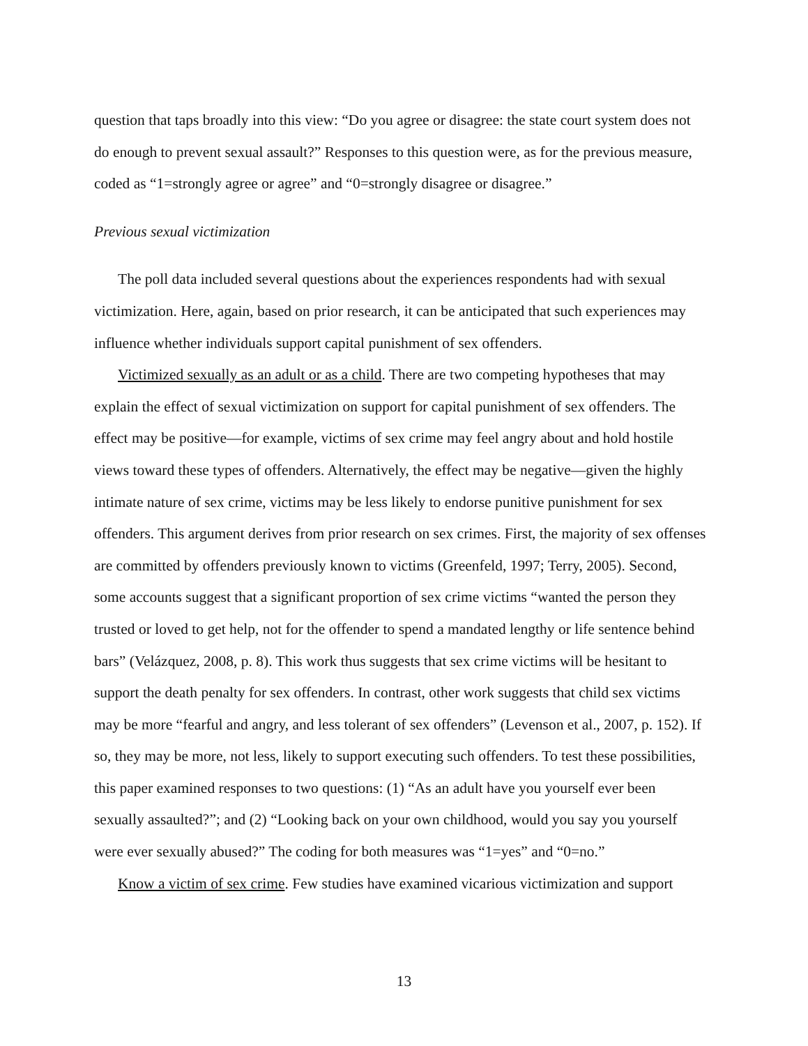question that taps broadly into this view: “Do you agree or disagree: the state court system does not do enough to prevent sexual assault?” Responses to this question were, as for the previous measure, coded as “1=strongly agree or agree” and “0=strongly disagree or disagree.”
Previous sexual victimization
The poll data included several questions about the experiences respondents had with sexual victimization. Here, again, based on prior research, it can be anticipated that such experiences may influence whether individuals support capital punishment of sex offenders.
Victimized sexually as an adult or as a child. There are two competing hypotheses that may explain the effect of sexual victimization on support for capital punishment of sex offenders. The effect may be positive—for example, victims of sex crime may feel angry about and hold hostile views toward these types of offenders. Alternatively, the effect may be negative—given the highly intimate nature of sex crime, victims may be less likely to endorse punitive punishment for sex offenders. This argument derives from prior research on sex crimes. First, the majority of sex offenses are committed by offenders previously known to victims (Greenfeld, 1997; Terry, 2005). Second, some accounts suggest that a significant proportion of sex crime victims “wanted the person they trusted or loved to get help, not for the offender to spend a mandated lengthy or life sentence behind bars” (Velázquez, 2008, p. 8). This work thus suggests that sex crime victims will be hesitant to support the death penalty for sex offenders. In contrast, other work suggests that child sex victims may be more “fearful and angry, and less tolerant of sex offenders” (Levenson et al., 2007, p. 152). If so, they may be more, not less, likely to support executing such offenders. To test these possibilities, this paper examined responses to two questions: (1) “As an adult have you yourself ever been sexually assaulted?”; and (2) “Looking back on your own childhood, would you say you yourself were ever sexually abused?” The coding for both measures was “1=yes” and “0=no.”
Know a victim of sex crime. Few studies have examined vicarious victimization and support
13